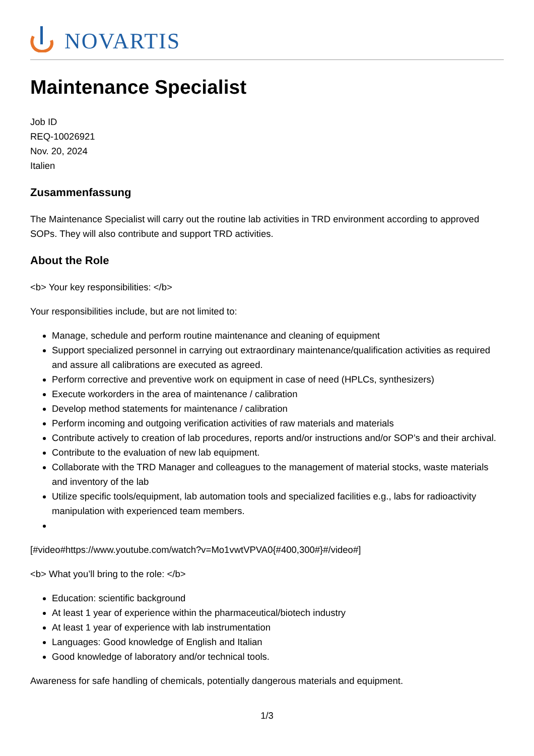NOVARTIS
Maintenance Specialist
Job ID
REQ-10026921
Nov. 20, 2024
Italien
Zusammenfassung
The Maintenance Specialist will carry out the routine lab activities in TRD environment according to approved SOPs. They will also contribute and support TRD activities.
About the Role
<b> Your key responsibilities: </b>
Your responsibilities include, but are not limited to:
Manage, schedule and perform routine maintenance and cleaning of equipment
Support specialized personnel in carrying out extraordinary maintenance/qualification activities as required and assure all calibrations are executed as agreed.
Perform corrective and preventive work on equipment in case of need (HPLCs, synthesizers)
Execute workorders in the area of maintenance / calibration
Develop method statements for maintenance / calibration
Perform incoming and outgoing verification activities of raw materials and materials
Contribute actively to creation of lab procedures, reports and/or instructions and/or SOP’s and their archival.
Contribute to the evaluation of new lab equipment.
Collaborate with the TRD Manager and colleagues to the management of material stocks, waste materials and inventory of the lab
Utilize specific tools/equipment, lab automation tools and specialized facilities e.g., labs for radioactivity manipulation with experienced team members.
[#video#https://www.youtube.com/watch?v=Mo1vwtVPVA0{#400,300#}#/video#]
<b> What you’ll bring to the role: </b>
Education: scientific background
At least 1 year of experience within the pharmaceutical/biotech industry
At least 1 year of experience with lab instrumentation
Languages: Good knowledge of English and Italian
Good knowledge of laboratory and/or technical tools.
Awareness for safe handling of chemicals, potentially dangerous materials and equipment.
1/3